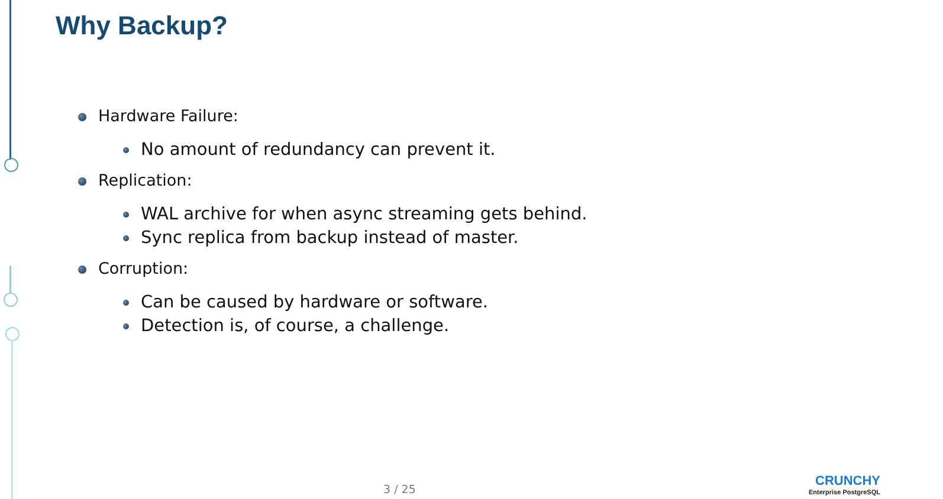Why Backup?
Hardware Failure:
No amount of redundancy can prevent it.
Replication:
WAL archive for when async streaming gets behind.
Sync replica from backup instead of master.
Corruption:
Can be caused by hardware or software.
Detection is, of course, a challenge.
3 / 25
CRUNCHY
Enterprise PostgreSQL